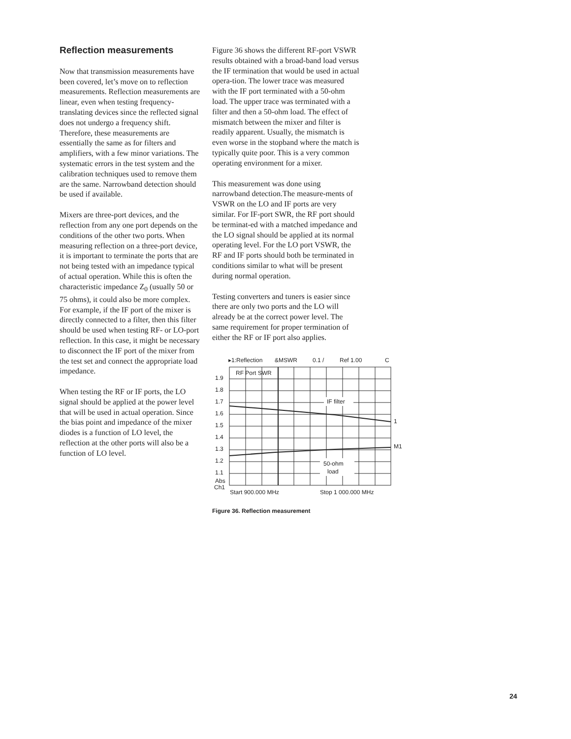Reflection measurements
Now that transmission measurements have been covered, let’s move on to reflection measurements. Reflection measurements are linear, even when testing frequency-translating devices since the reflected signal does not undergo a frequency shift. Therefore, these measurements are essentially the same as for filters and amplifiers, with a few minor variations. The systematic errors in the test system and the calibration techniques used to remove them are the same. Narrowband detection should be used if available.
Mixers are three-port devices, and the reflection from any one port depends on the conditions of the other two ports. When measuring reflection on a three-port device, it is important to terminate the ports that are not being tested with an impedance typical of actual operation. While this is often the characteristic impedance Z<sub>0</sub> (usually 50 or 75 ohms), it could also be more complex. For example, if the IF port of the mixer is directly connected to a filter, then this filter should be used when testing RF- or LO-port reflection. In this case, it might be necessary to disconnect the IF port of the mixer from the test set and connect the appropriate load impedance.
When testing the RF or IF ports, the LO signal should be applied at the power level that will be used in actual operation. Since the bias point and impedance of the mixer diodes is a function of LO level, the reflection at the other ports will also be a function of LO level.
Figure 36 shows the different RF-port VSWR results obtained with a broad-band load versus the IF termination that would be used in actual opera-tion. The lower trace was measured with the IF port terminated with a 50-ohm load. The upper trace was terminated with a filter and then a 50-ohm load. The effect of mismatch between the mixer and filter is readily apparent. Usually, the mismatch is even worse in the stopband where the match is typically quite poor. This is a very common operating environment for a mixer.
This measurement was done using narrowband detection.The measure-ments of VSWR on the LO and IF ports are very similar. For IF-port SWR, the RF port should be terminat-ed with a matched impedance and the LO signal should be applied at its normal operating level. For the LO port VSWR, the RF and IF ports should both be terminated in conditions similar to what will be present during normal operation.
Testing converters and tuners is easier since there are only two ports and the LO will already be at the correct power level. The same requirement for proper termination of either the RF or IF port also applies.
▸1:Reflection
&MSWR
0.1 /
Ref 1.00
C
RF Port SWR
1.9
1.8
1.7
1.6
1.5
1.4
1.3
1.2
1.1
Abs
Ch1
IF filter
1
M1
50-ohm
load
Start 900.000 MHz
Stop 1 000.000 MHz
Figure 36. Reflection measurement
24